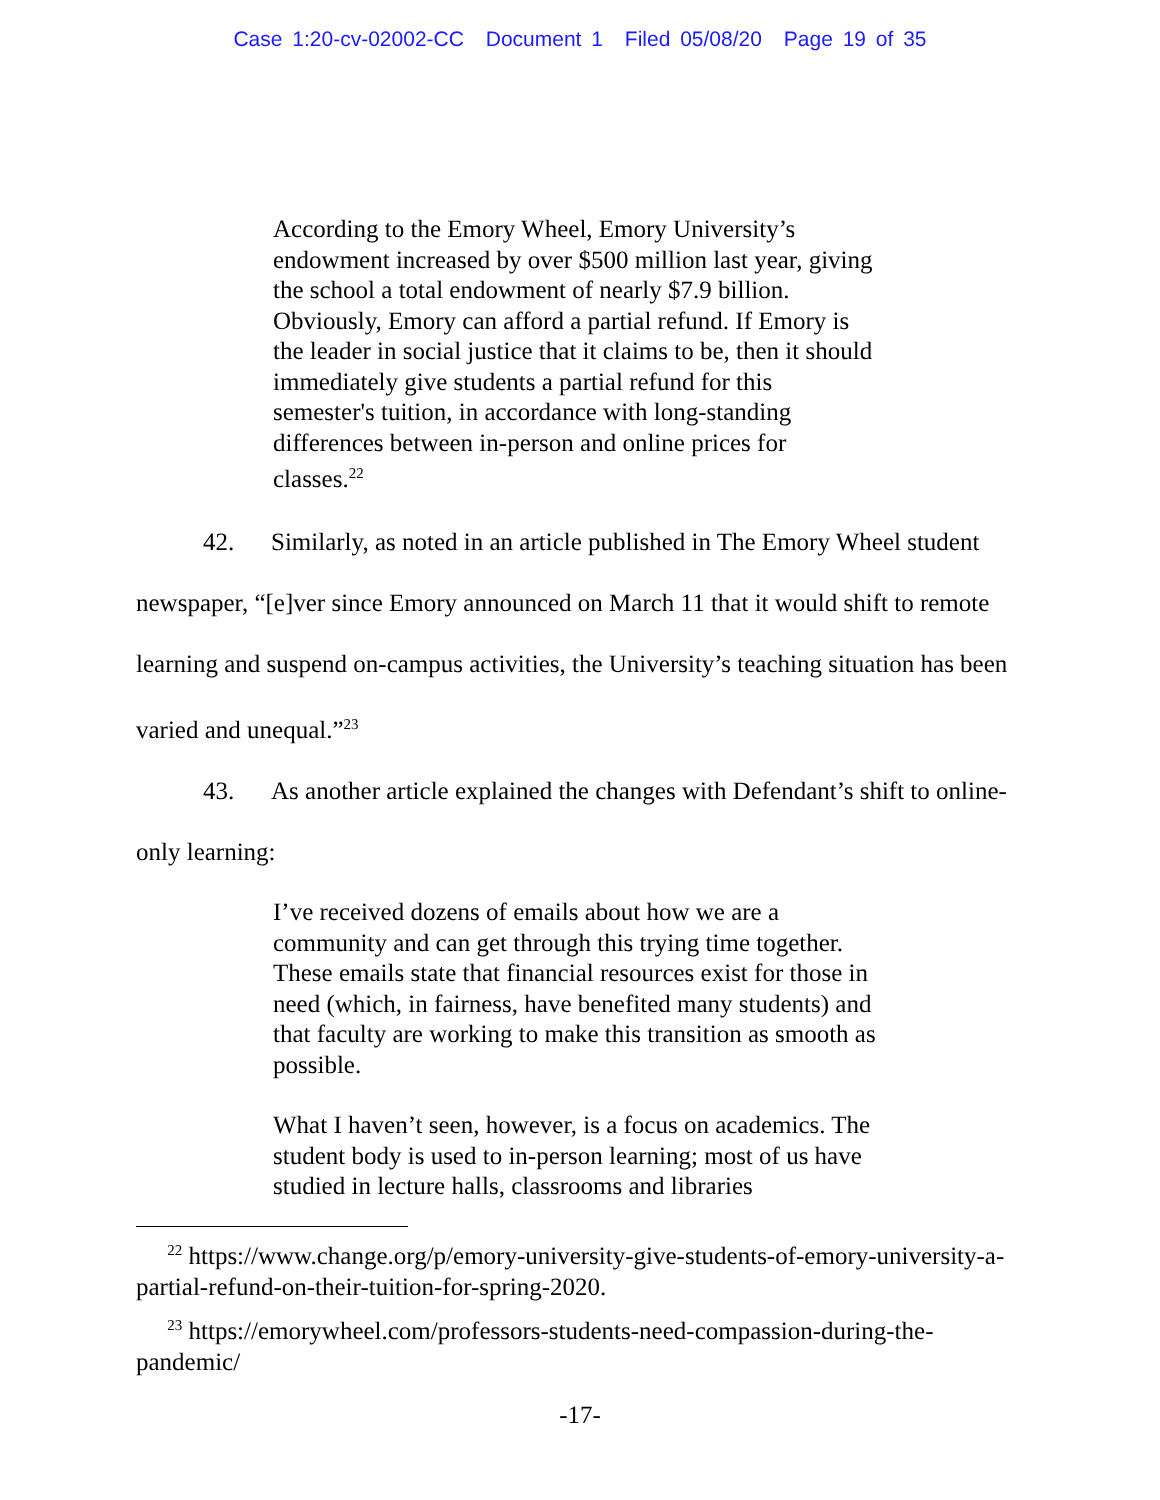Case 1:20-cv-02002-CC Document 1 Filed 05/08/20 Page 19 of 35
According to the Emory Wheel, Emory University’s endowment increased by over $500 million last year, giving the school a total endowment of nearly $7.9 billion. Obviously, Emory can afford a partial refund. If Emory is the leader in social justice that it claims to be, then it should immediately give students a partial refund for this semester's tuition, in accordance with long-standing differences between in-person and online prices for classes.<sup>22</sup>
42. Similarly, as noted in an article published in The Emory Wheel student newspaper, “[e]ver since Emory announced on March 11 that it would shift to remote learning and suspend on-campus activities, the University’s teaching situation has been varied and unequal.”<sup>23</sup>
43. As another article explained the changes with Defendant’s shift to online-only learning:
I’ve received dozens of emails about how we are a community and can get through this trying time together. These emails state that financial resources exist for those in need (which, in fairness, have benefited many students) and that faculty are working to make this transition as smooth as possible.
What I haven’t seen, however, is a focus on academics. The student body is used to in-person learning; most of us have studied in lecture halls, classrooms and libraries
<sup>22</sup> https://www.change.org/p/emory-university-give-students-of-emory-university-a-partial-refund-on-their-tuition-for-spring-2020.
<sup>23</sup> https://emorywheel.com/professors-students-need-compassion-during-the-pandemic/
-17-